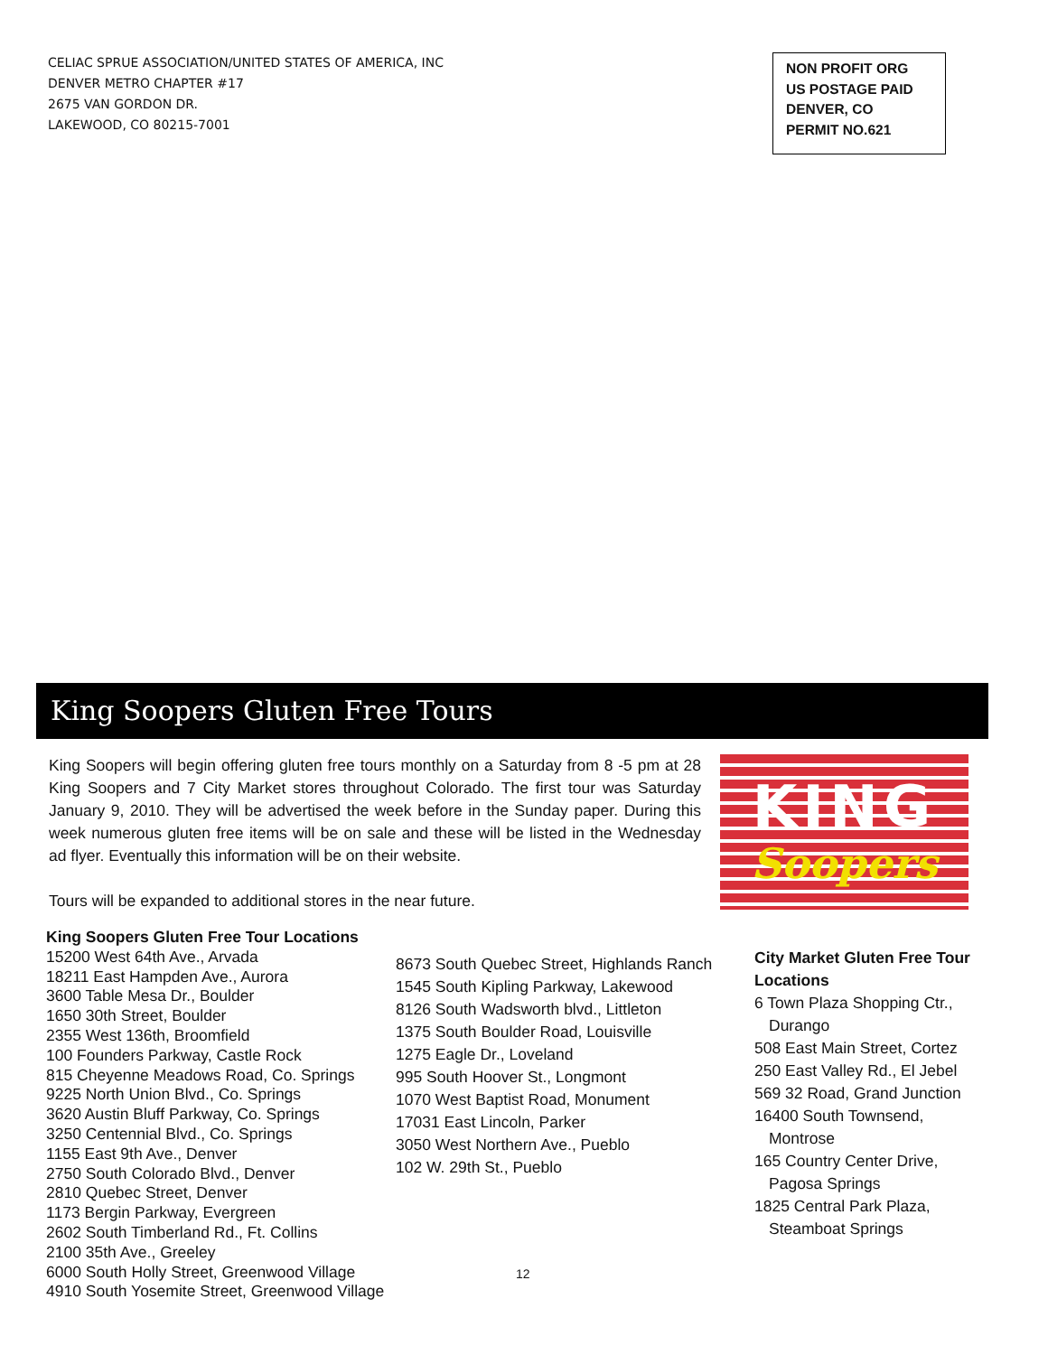CELIAC SPRUE ASSOCIATION/UNITED STATES OF AMERICA, INC
DENVER METRO CHAPTER #17
2675 VAN GORDON DR.
LAKEWOOD, CO 80215-7001
NON PROFIT ORG
US POSTAGE PAID
DENVER, CO
PERMIT NO.621
King Soopers Gluten Free Tours
King Soopers will begin offering gluten free tours monthly on a Saturday from 8 -5 pm at 28 King Soopers and 7 City Market stores throughout Colorado. The first tour was Saturday January 9, 2010. They will be advertised the week before in the Sunday paper. During this week numerous gluten free items will be on sale and these will be listed in the Wednesday ad flyer. Eventually this information will be on their website.
Tours will be expanded to additional stores in the near future.
KING
Soopers
King Soopers Gluten Free Tour Locations
15200 West 64th Ave., Arvada
18211 East Hampden Ave., Aurora
3600 Table Mesa Dr., Boulder
1650 30th Street, Boulder
2355 West 136th, Broomfield
100 Founders Parkway, Castle Rock
815 Cheyenne Meadows Road, Co. Springs
9225 North Union Blvd., Co. Springs
3620 Austin Bluff Parkway, Co. Springs
3250 Centennial Blvd., Co. Springs
1155 East 9th Ave., Denver
2750 South Colorado Blvd., Denver
2810 Quebec Street, Denver
1173 Bergin Parkway, Evergreen
2602 South Timberland Rd., Ft. Collins
2100 35th Ave., Greeley
6000 South Holly Street, Greenwood Village
4910 South Yosemite Street, Greenwood Village
8673 South Quebec Street, Highlands Ranch
1545 South Kipling Parkway, Lakewood
8126 South Wadsworth blvd., Littleton
1375 South Boulder Road, Louisville
1275 Eagle Dr., Loveland
995 South Hoover St., Longmont
1070 West Baptist Road, Monument
17031 East Lincoln, Parker
3050 West Northern Ave., Pueblo
102 W. 29th St., Pueblo
City Market Gluten Free Tour Locations
6 Town Plaza Shopping Ctr.,
Durango
508 East Main Street, Cortez
250 East Valley Rd., El Jebel
569 32 Road, Grand Junction
16400 South Townsend,
Montrose
165 Country Center Drive,
Pagosa Springs
1825 Central Park Plaza,
Steamboat Springs
12